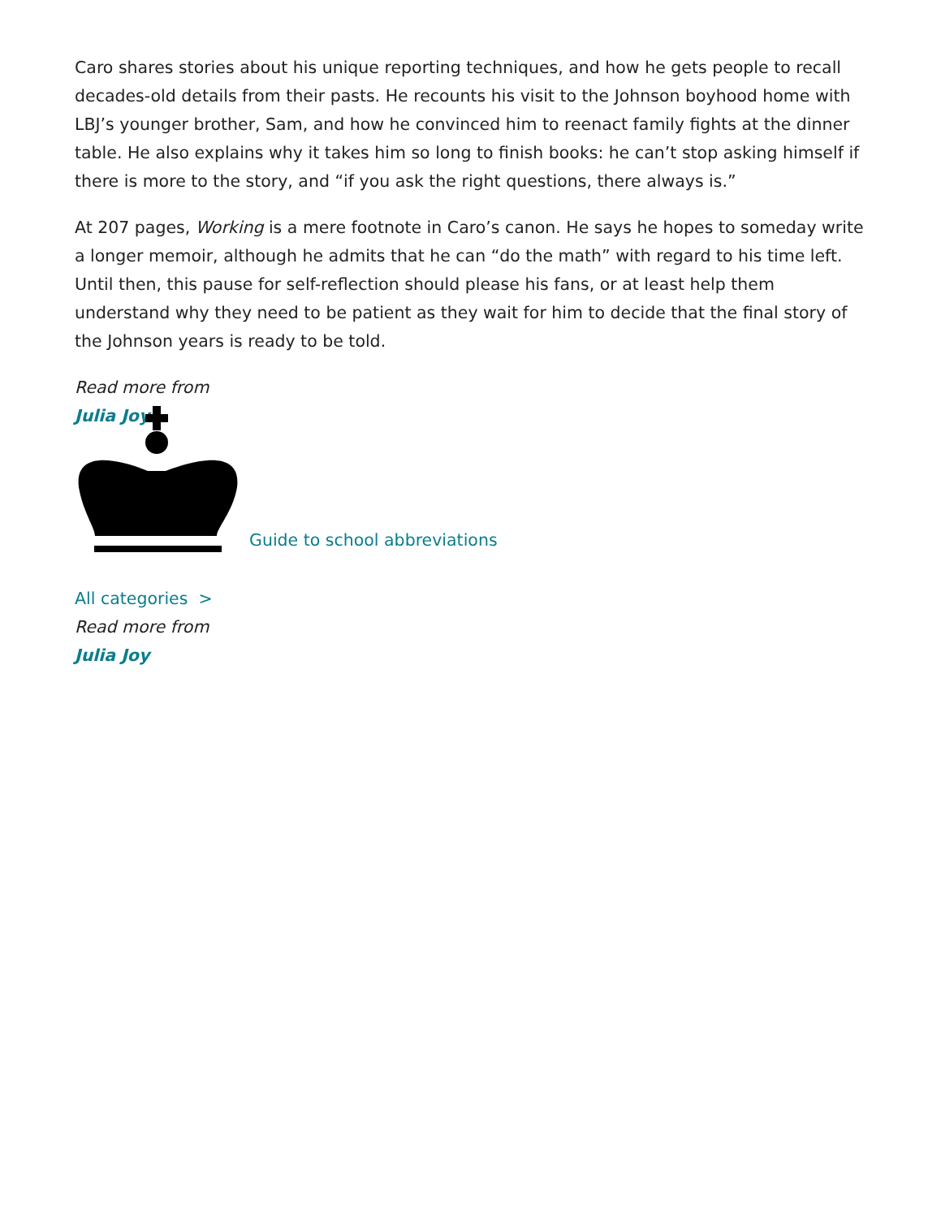Caro shares stories about his unique reporting techniques, and how he gets people to recall decades-old details from their pasts. He recounts his visit to the Johnson boyhood home with LBJ’s younger brother, Sam, and how he convinced him to reenact family fights at the dinner table. He also explains why it takes him so long to finish books: he can’t stop asking himself if there is more to the story, and “if you ask the right questions, there always is.”
At 207 pages, Working is a mere footnote in Caro’s canon. He says he hopes to someday write a longer memoir, although he admits that he can “do the math” with regard to his time left. Until then, this pause for self-reflection should please his fans, or at least help them understand why they need to be patient as they wait for him to decide that the final story of the Johnson years is ready to be told.
Read more from
Julia Joy
Guide to school abbreviations
All categories >
Read more from
Julia Joy